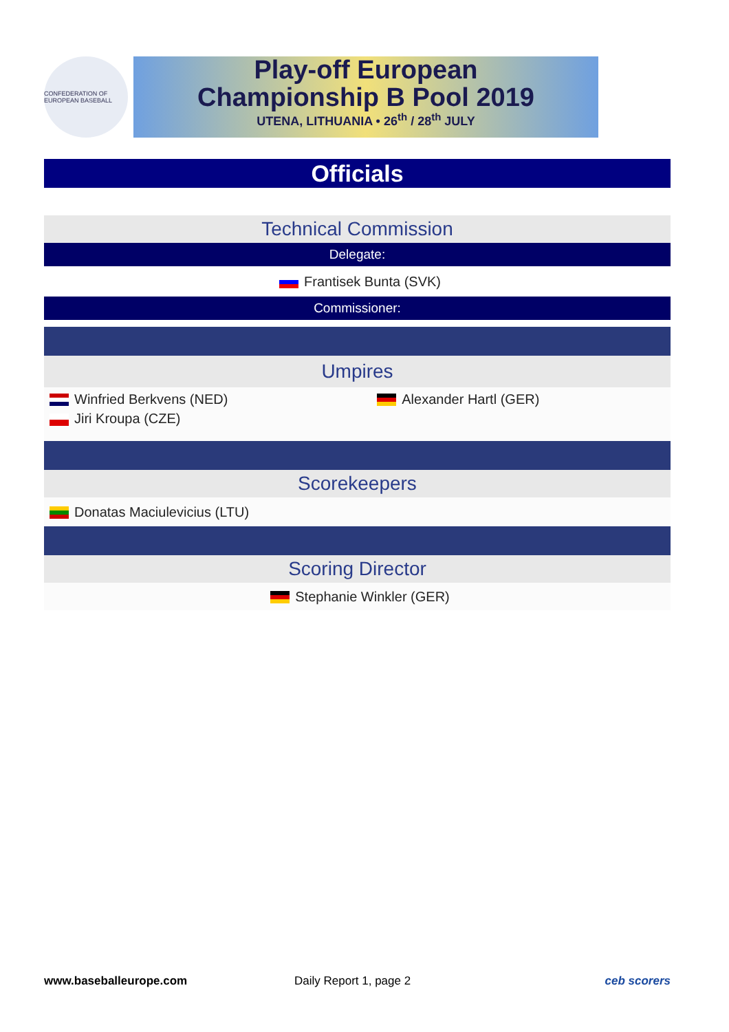CONFEDERATION OF EUROPEAN BASEBALL
Play-off European
Championship B Pool 2019
UTENA, LITHUANIA • 26<sup>th</sup> / 28<sup>th</sup> JULY
Officials
| Technical Commission | |
| Delegate: | |
| Frantisek Bunta (SVK) | |
| Commissioner: | |
| Umpires | |
| Winfried Berkvens (NED) | Alexander Hartl (GER) |
| Jiri Kroupa (CZE) | |
| Scorekeepers | |
| Donatas Maciulevicius (LTU) | |
| Scoring Director | |
| Stephanie Winkler (GER) | |
www.baseballeurope.com Daily Report 1, page 2 ceb scorers